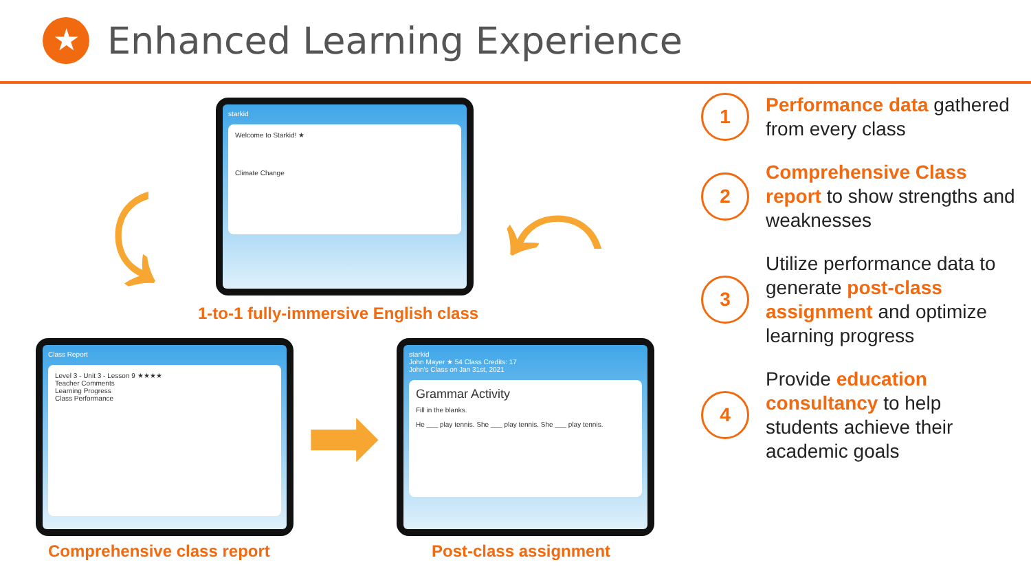★
Enhanced Learning Experience
starkid
Welcome to Starkid! ★
Climate Change
⤹ ⤺
1-to-1 fully-immersive English class
Class Report
Level 3 - Unit 3 - Lesson 9 ★★★★
Teacher Comments
Learning Progress
Class Performance
➡
starkid
John Mayer ★ 54 Class Credits: 17
John's Class on Jan 31st, 2021
Grammar Activity
Fill in the blanks.
He ___ play tennis. She ___ play tennis. She ___ play tennis.
Comprehensive class report Post-class assignment
1
Performance data gathered from every class
2
Comprehensive Class report to show strengths and weaknesses
3
Utilize performance data to generate post-class assignment and optimize learning progress
4
Provide education consultancy to help students achieve their academic goals